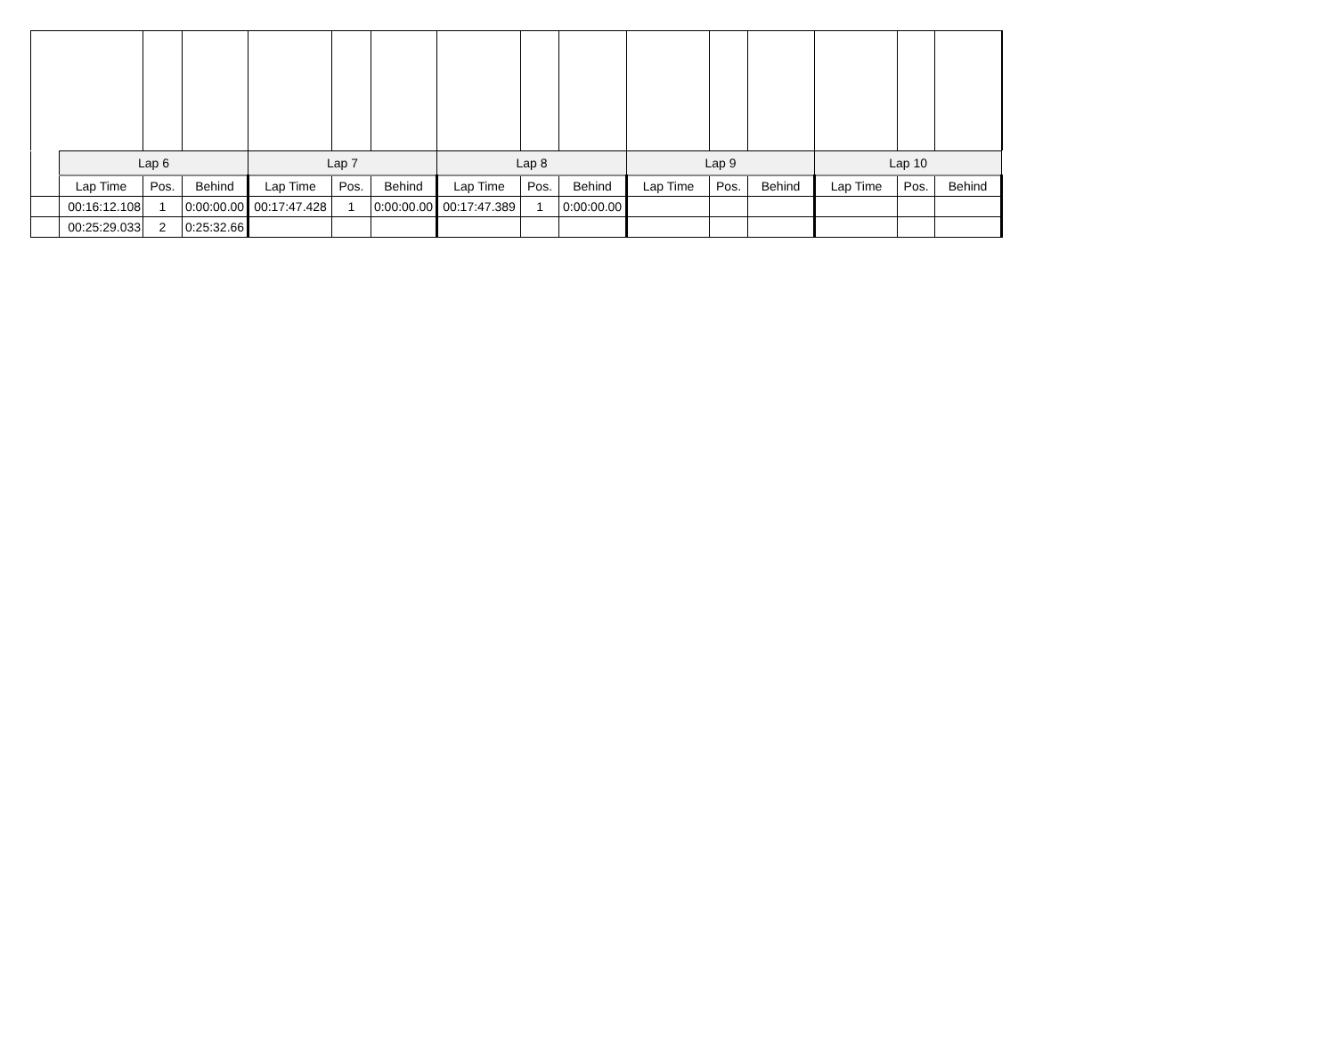| | Lap 6 | | | Lap 7 | | | Lap 8 | | | Lap 9 | | | Lap 10 | | |
| | Lap Time | Pos. | Behind | Lap Time | Pos. | Behind | Lap Time | Pos. | Behind | Lap Time | Pos. | Behind | Lap Time | Pos. | Behind |
| | 00:16:12.108 | 1 | 0:00:00.00 | 00:17:47.428 | 1 | 0:00:00.00 | 00:17:47.389 | 1 | 0:00:00.00 | | | | | | |
| | 00:25:29.033 | 2 | 0:25:32.66 | | | | | | | | | | | | |